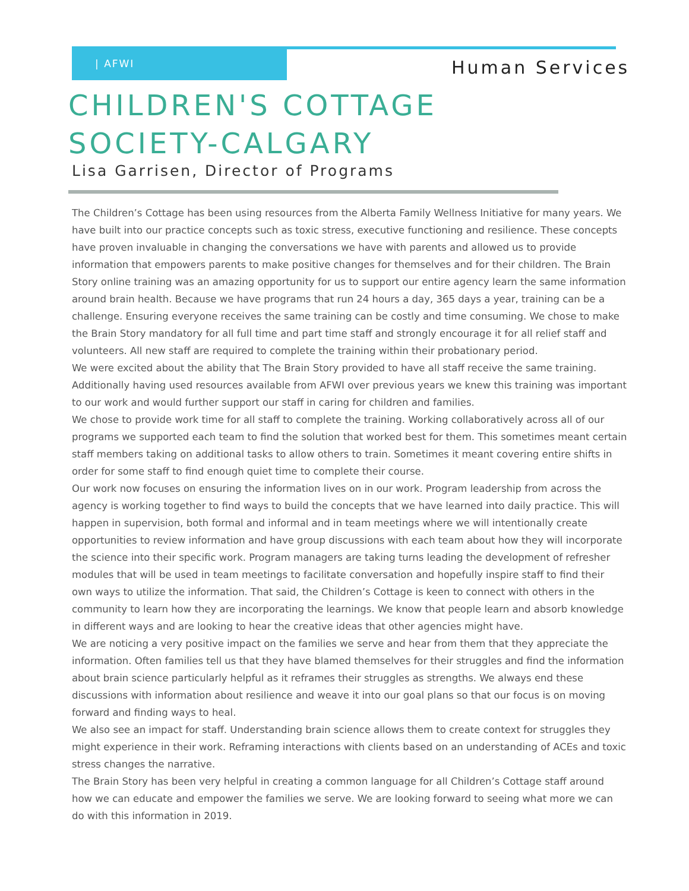| AFWI Human Services
CHILDREN'S COTTAGE SOCIETY-CALGARY
Lisa Garrisen, Director of Programs
The Children’s Cottage has been using resources from the Alberta Family Wellness Initiative for many years. We have built into our practice concepts such as toxic stress, executive functioning and resilience. These concepts have proven invaluable in changing the conversations we have with parents and allowed us to provide information that empowers parents to make positive changes for themselves and for their children. The Brain Story online training was an amazing opportunity for us to support our entire agency learn the same information around brain health. Because we have programs that run 24 hours a day, 365 days a year, training can be a challenge. Ensuring everyone receives the same training can be costly and time consuming. We chose to make the Brain Story mandatory for all full time and part time staff and strongly encourage it for all relief staff and volunteers. All new staff are required to complete the training within their probationary period.
We were excited about the ability that The Brain Story provided to have all staff receive the same training. Additionally having used resources available from AFWI over previous years we knew this training was important to our work and would further support our staff in caring for children and families.
We chose to provide work time for all staff to complete the training. Working collaboratively across all of our programs we supported each team to find the solution that worked best for them. This sometimes meant certain staff members taking on additional tasks to allow others to train. Sometimes it meant covering entire shifts in order for some staff to find enough quiet time to complete their course.
Our work now focuses on ensuring the information lives on in our work. Program leadership from across the agency is working together to find ways to build the concepts that we have learned into daily practice. This will happen in supervision, both formal and informal and in team meetings where we will intentionally create opportunities to review information and have group discussions with each team about how they will incorporate the science into their specific work. Program managers are taking turns leading the development of refresher modules that will be used in team meetings to facilitate conversation and hopefully inspire staff to find their own ways to utilize the information. That said, the Children’s Cottage is keen to connect with others in the community to learn how they are incorporating the learnings. We know that people learn and absorb knowledge in different ways and are looking to hear the creative ideas that other agencies might have.
We are noticing a very positive impact on the families we serve and hear from them that they appreciate the information. Often families tell us that they have blamed themselves for their struggles and find the information about brain science particularly helpful as it reframes their struggles as strengths. We always end these discussions with information about resilience and weave it into our goal plans so that our focus is on moving forward and finding ways to heal.
We also see an impact for staff. Understanding brain science allows them to create context for struggles they might experience in their work. Reframing interactions with clients based on an understanding of ACEs and toxic stress changes the narrative.
The Brain Story has been very helpful in creating a common language for all Children’s Cottage staff around how we can educate and empower the families we serve. We are looking forward to seeing what more we can do with this information in 2019.